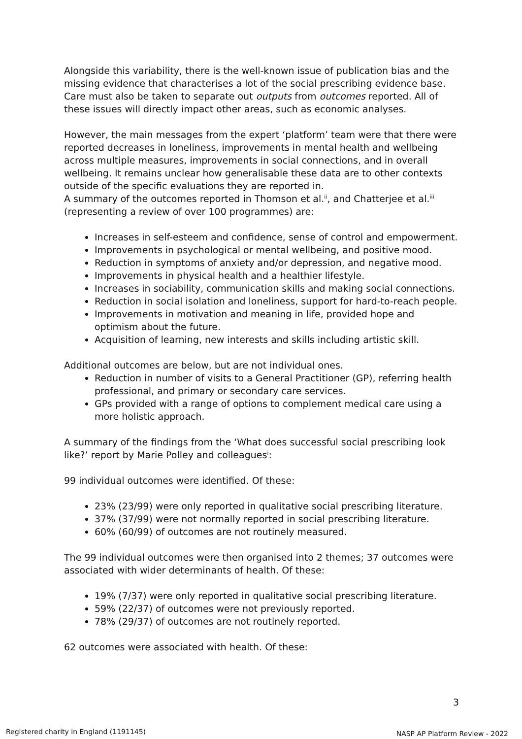Alongside this variability, there is the well-known issue of publication bias and the missing evidence that characterises a lot of the social prescribing evidence base. Care must also be taken to separate out outputs from outcomes reported. All of these issues will directly impact other areas, such as economic analyses.
However, the main messages from the expert ‘platform’ team were that there were reported decreases in loneliness, improvements in mental health and wellbeing across multiple measures, improvements in social connections, and in overall wellbeing. It remains unclear how generalisable these data are to other contexts outside of the specific evaluations they are reported in.
A summary of the outcomes reported in Thomson et al.<sup>ii</sup>, and Chatterjee et al.<sup>iii</sup> (representing a review of over 100 programmes) are:
Increases in self-esteem and confidence, sense of control and empowerment.
Improvements in psychological or mental wellbeing, and positive mood.
Reduction in symptoms of anxiety and/or depression, and negative mood.
Improvements in physical health and a healthier lifestyle.
Increases in sociability, communication skills and making social connections.
Reduction in social isolation and loneliness, support for hard-to-reach people.
Improvements in motivation and meaning in life, provided hope and optimism about the future.
Acquisition of learning, new interests and skills including artistic skill.
Additional outcomes are below, but are not individual ones.
Reduction in number of visits to a General Practitioner (GP), referring health professional, and primary or secondary care services.
GPs provided with a range of options to complement medical care using a more holistic approach.
A summary of the findings from the ‘What does successful social prescribing look like?’ report by Marie Polley and colleagues<sup>i</sup>:
99 individual outcomes were identified. Of these:
23% (23/99) were only reported in qualitative social prescribing literature.
37% (37/99) were not normally reported in social prescribing literature.
60% (60/99) of outcomes are not routinely measured.
The 99 individual outcomes were then organised into 2 themes; 37 outcomes were associated with wider determinants of health. Of these:
19% (7/37) were only reported in qualitative social prescribing literature.
59% (22/37) of outcomes were not previously reported.
78% (29/37) of outcomes are not routinely reported.
62 outcomes were associated with health. Of these:
3
Registered charity in England (1191145)
NASP AP Platform Review - 2022